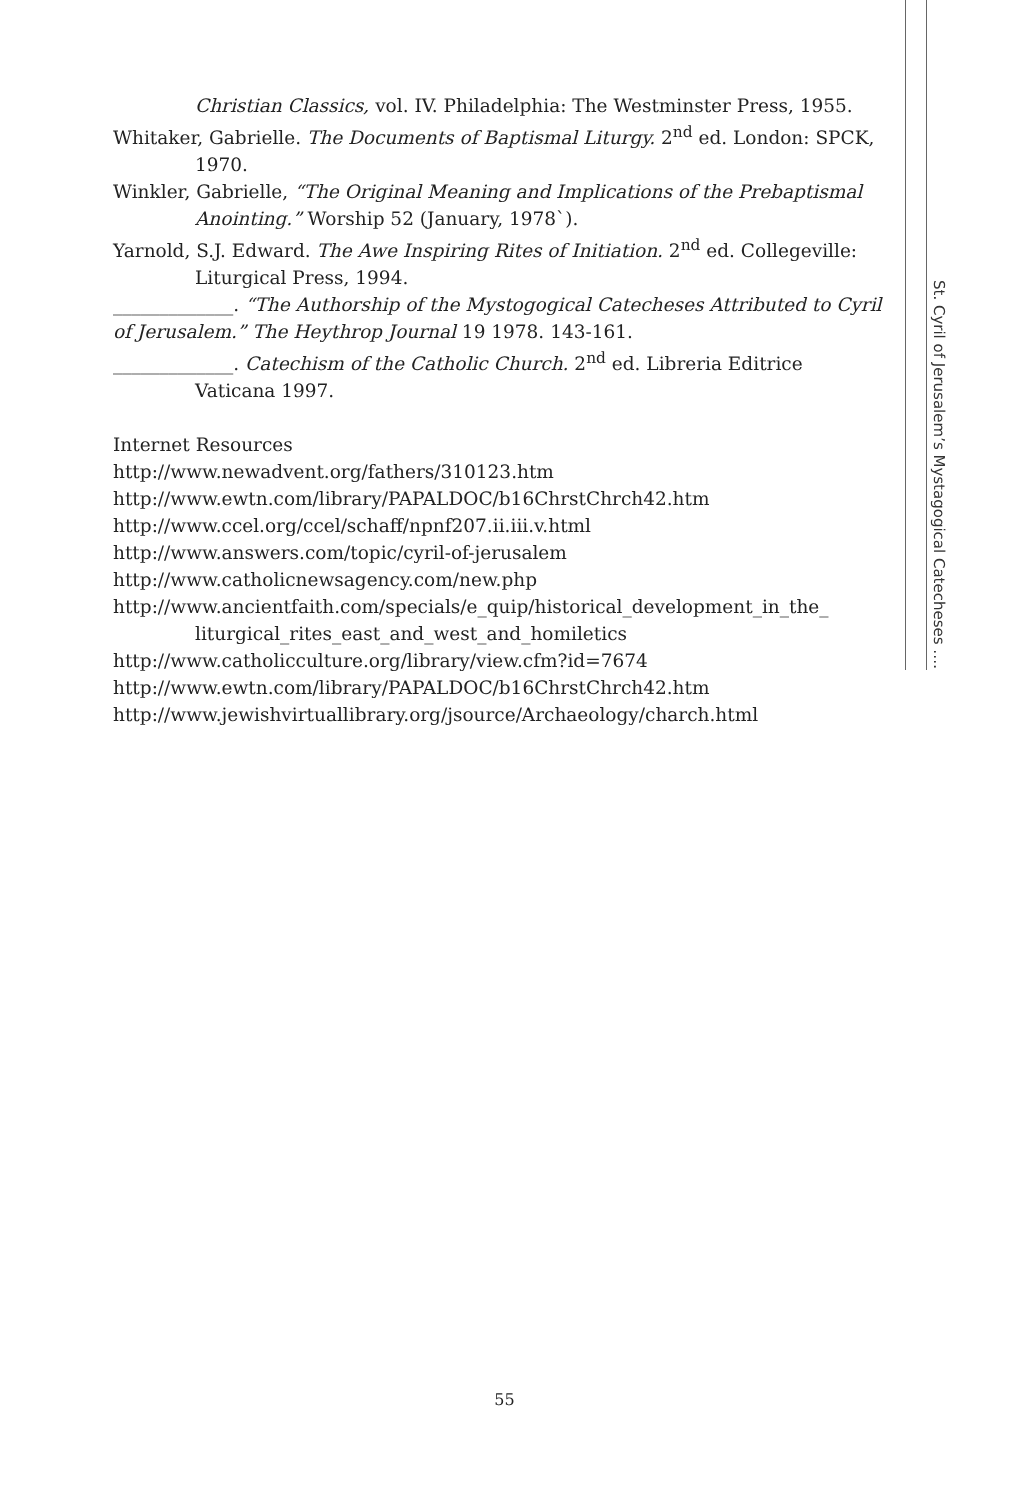Christian Classics, vol. IV. Philadelphia: The Westminster Press, 1955.
Whitaker, Gabrielle. The Documents of Baptismal Liturgy. 2<sup>nd</sup> ed. London: SPCK, 1970.
Winkler, Gabrielle, “The Original Meaning and Implications of the Prebaptismal Anointing.” Worship 52 (January, 1978`).
Yarnold, S.J. Edward. The Awe Inspiring Rites of Initiation. 2<sup>nd</sup> ed. Collegeville: Liturgical Press, 1994.
_____________. “The Authorship of the Mystogogical Catecheses Attributed to Cyril of Jerusalem.” The Heythrop Journal 19 1978. 143-161.
_____________. Catechism of the Catholic Church. 2<sup>nd</sup> ed. Libreria Editrice Vaticana 1997.
Internet Resources
http://www.newadvent.org/fathers/310123.htm
http://www.ewtn.com/library/PAPALDOC/b16ChrstChrch42.htm
http://www.ccel.org/ccel/schaff/npnf207.ii.iii.v.html
http://www.answers.com/topic/cyril-of-jerusalem
http://www.catholicnewsagency.com/new.php
http://www.ancientfaith.com/specials/e_quip/historical_development_in_the_ liturgical_rites_east_and_west_and_homiletics
http://www.catholicculture.org/library/view.cfm?id=7674
http://www.ewtn.com/library/PAPALDOC/b16ChrstChrch42.htm
http://www.jewishvirtuallibrary.org/jsource/Archaeology/charch.html
St. Cyril of Jerusalem’s Mystagogical Catecheses ….
55